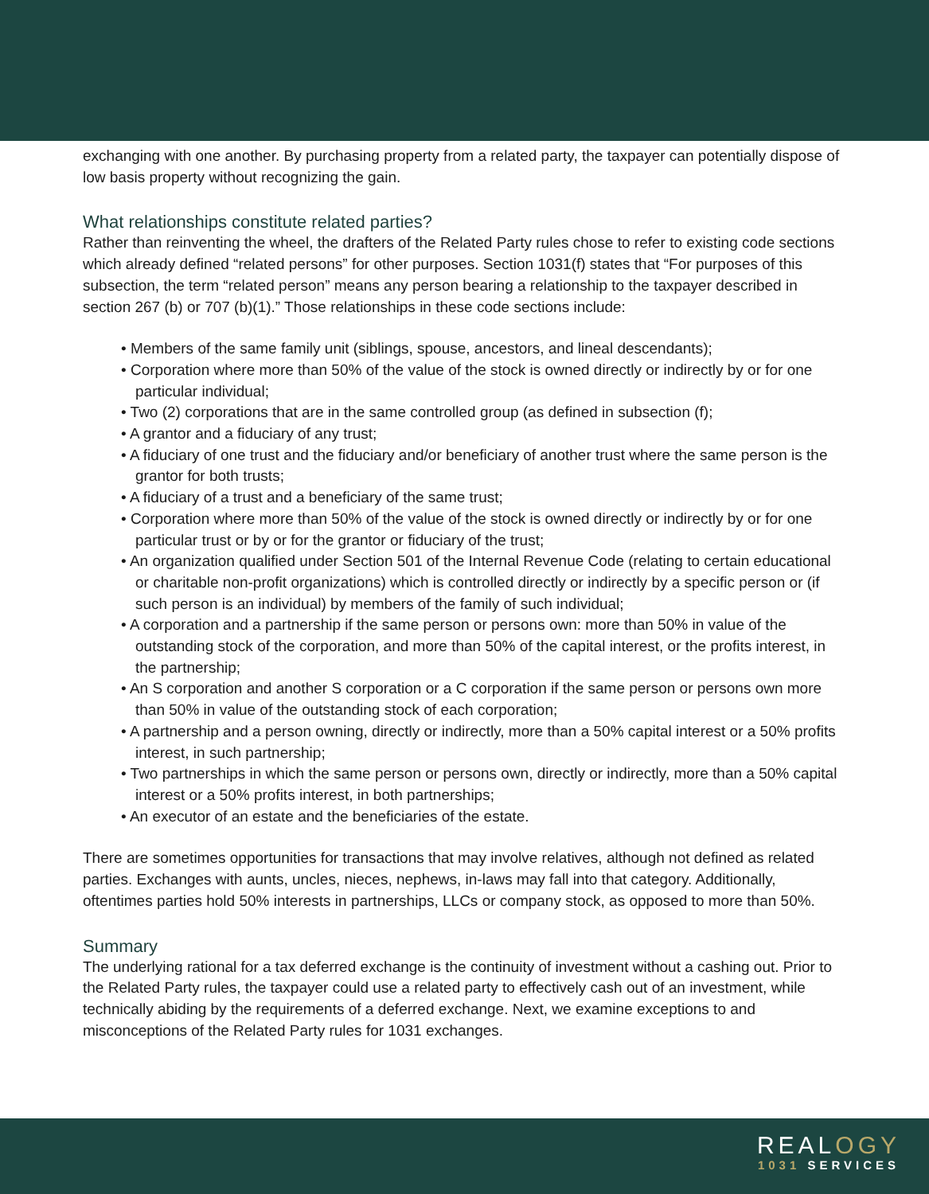exchanging with one another. By purchasing property from a related party, the taxpayer can potentially dispose of low basis property without recognizing the gain.
What relationships constitute related parties?
Rather than reinventing the wheel, the drafters of the Related Party rules chose to refer to existing code sections which already defined “related persons” for other purposes. Section 1031(f) states that “For purposes of this subsection, the term “related person” means any person bearing a relationship to the taxpayer described in section 267 (b) or 707 (b)(1).” Those relationships in these code sections include:
• Members of the same family unit (siblings, spouse, ancestors, and lineal descendants);
• Corporation where more than 50% of the value of the stock is owned directly or indirectly by or for one particular individual;
• Two (2) corporations that are in the same controlled group (as defined in subsection (f);
• A grantor and a fiduciary of any trust;
• A fiduciary of one trust and the fiduciary and/or beneficiary of another trust where the same person is the grantor for both trusts;
• A fiduciary of a trust and a beneficiary of the same trust;
• Corporation where more than 50% of the value of the stock is owned directly or indirectly by or for one particular trust or by or for the grantor or fiduciary of the trust;
• An organization qualified under Section 501 of the Internal Revenue Code (relating to certain educational or charitable non-profit organizations) which is controlled directly or indirectly by a specific person or (if such person is an individual) by members of the family of such individual;
• A corporation and a partnership if the same person or persons own: more than 50% in value of the outstanding stock of the corporation, and more than 50% of the capital interest, or the profits interest, in the partnership;
• An S corporation and another S corporation or a C corporation if the same person or persons own more than 50% in value of the outstanding stock of each corporation;
• A partnership and a person owning, directly or indirectly, more than a 50% capital interest or a 50% profits interest, in such partnership;
• Two partnerships in which the same person or persons own, directly or indirectly, more than a 50% capital interest or a 50% profits interest, in both partnerships;
• An executor of an estate and the beneficiaries of the estate.
There are sometimes opportunities for transactions that may involve relatives, although not defined as related parties. Exchanges with aunts, uncles, nieces, nephews, in-laws may fall into that category. Additionally, oftentimes parties hold 50% interests in partnerships, LLCs or company stock, as opposed to more than 50%.
Summary
The underlying rational for a tax deferred exchange is the continuity of investment without a cashing out. Prior to the Related Party rules, the taxpayer could use a related party to effectively cash out of an investment, while technically abiding by the requirements of a deferred exchange. Next, we examine exceptions to and misconceptions of the Related Party rules for 1031 exchanges.
REALOGY
1031 SERVICES